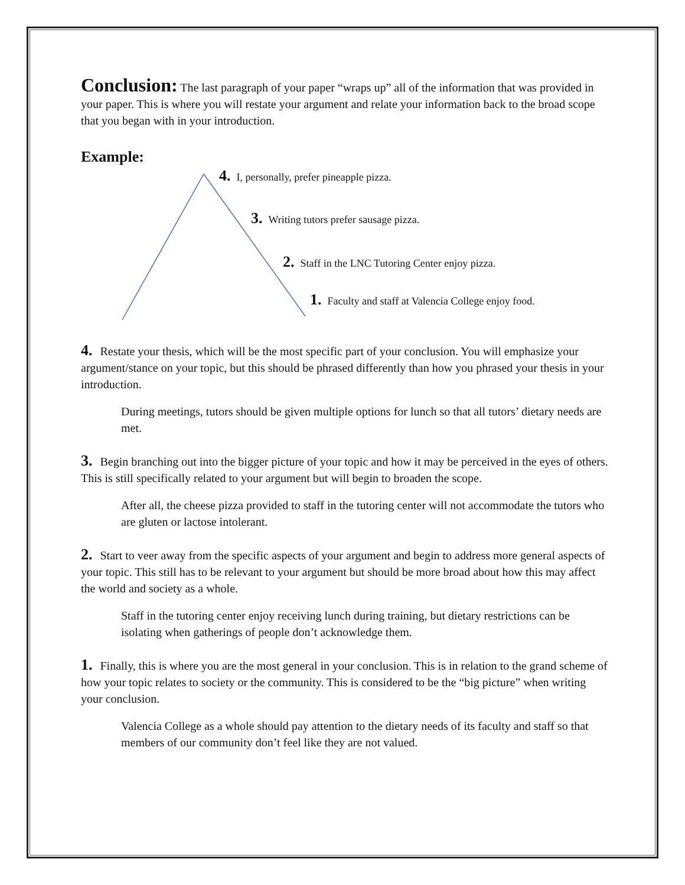Conclusion: The last paragraph of your paper “wraps up” all of the information that was provided in your paper. This is where you will restate your argument and relate your information back to the broad scope that you began with in your introduction.
Example:
4. I, personally, prefer pineapple pizza.
3. Writing tutors prefer sausage pizza.
2. Staff in the LNC Tutoring Center enjoy pizza.
1. Faculty and staff at Valencia College enjoy food.
4. Restate your thesis, which will be the most specific part of your conclusion. You will emphasize your argument/stance on your topic, but this should be phrased differently than how you phrased your thesis in your introduction.
During meetings, tutors should be given multiple options for lunch so that all tutors’ dietary needs are met.
3. Begin branching out into the bigger picture of your topic and how it may be perceived in the eyes of others. This is still specifically related to your argument but will begin to broaden the scope.
After all, the cheese pizza provided to staff in the tutoring center will not accommodate the tutors who are gluten or lactose intolerant.
2. Start to veer away from the specific aspects of your argument and begin to address more general aspects of your topic. This still has to be relevant to your argument but should be more broad about how this may affect the world and society as a whole.
Staff in the tutoring center enjoy receiving lunch during training, but dietary restrictions can be isolating when gatherings of people don’t acknowledge them.
1. Finally, this is where you are the most general in your conclusion. This is in relation to the grand scheme of how your topic relates to society or the community. This is considered to be the “big picture” when writing your conclusion.
Valencia College as a whole should pay attention to the dietary needs of its faculty and staff so that members of our community don’t feel like they are not valued.